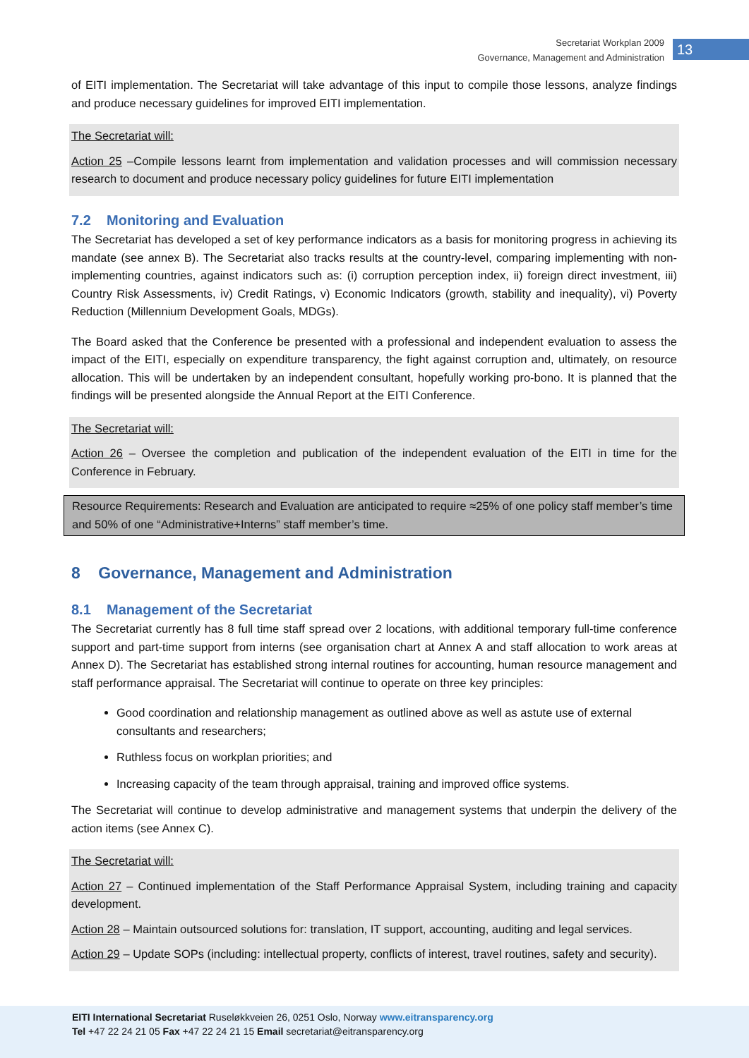Secretariat Workplan 2009
Governance, Management and Administration
13
of EITI implementation. The Secretariat will take advantage of this input to compile those lessons, analyze findings and produce necessary guidelines for improved EITI implementation.
The Secretariat will:
Action 25 –Compile lessons learnt from implementation and validation processes and will commission necessary research to document and produce necessary policy guidelines for future EITI implementation
7.2 Monitoring and Evaluation
The Secretariat has developed a set of key performance indicators as a basis for monitoring progress in achieving its mandate (see annex B). The Secretariat also tracks results at the country-level, comparing implementing with non-implementing countries, against indicators such as: (i) corruption perception index, ii) foreign direct investment, iii) Country Risk Assessments, iv) Credit Ratings, v) Economic Indicators (growth, stability and inequality), vi) Poverty Reduction (Millennium Development Goals, MDGs).
The Board asked that the Conference be presented with a professional and independent evaluation to assess the impact of the EITI, especially on expenditure transparency, the fight against corruption and, ultimately, on resource allocation. This will be undertaken by an independent consultant, hopefully working pro-bono. It is planned that the findings will be presented alongside the Annual Report at the EITI Conference.
The Secretariat will:
Action 26 – Oversee the completion and publication of the independent evaluation of the EITI in time for the Conference in February.
Resource Requirements: Research and Evaluation are anticipated to require ≈25% of one policy staff member’s time and 50% of one “Administrative+Interns” staff member’s time.
8 Governance, Management and Administration
8.1 Management of the Secretariat
The Secretariat currently has 8 full time staff spread over 2 locations, with additional temporary full-time conference support and part-time support from interns (see organisation chart at Annex A and staff allocation to work areas at Annex D). The Secretariat has established strong internal routines for accounting, human resource management and staff performance appraisal. The Secretariat will continue to operate on three key principles:
Good coordination and relationship management as outlined above as well as astute use of external consultants and researchers;
Ruthless focus on workplan priorities; and
Increasing capacity of the team through appraisal, training and improved office systems.
The Secretariat will continue to develop administrative and management systems that underpin the delivery of the action items (see Annex C).
The Secretariat will:
Action 27 – Continued implementation of the Staff Performance Appraisal System, including training and capacity development.
Action 28 – Maintain outsourced solutions for: translation, IT support, accounting, auditing and legal services.
Action 29 – Update SOPs (including: intellectual property, conflicts of interest, travel routines, safety and security).
EITI International Secretariat Ruseløkkveien 26, 0251 Oslo, Norway www.eitransparency.org
Tel +47 22 24 21 05 Fax +47 22 24 21 15 Email secretariat@eitransparency.org